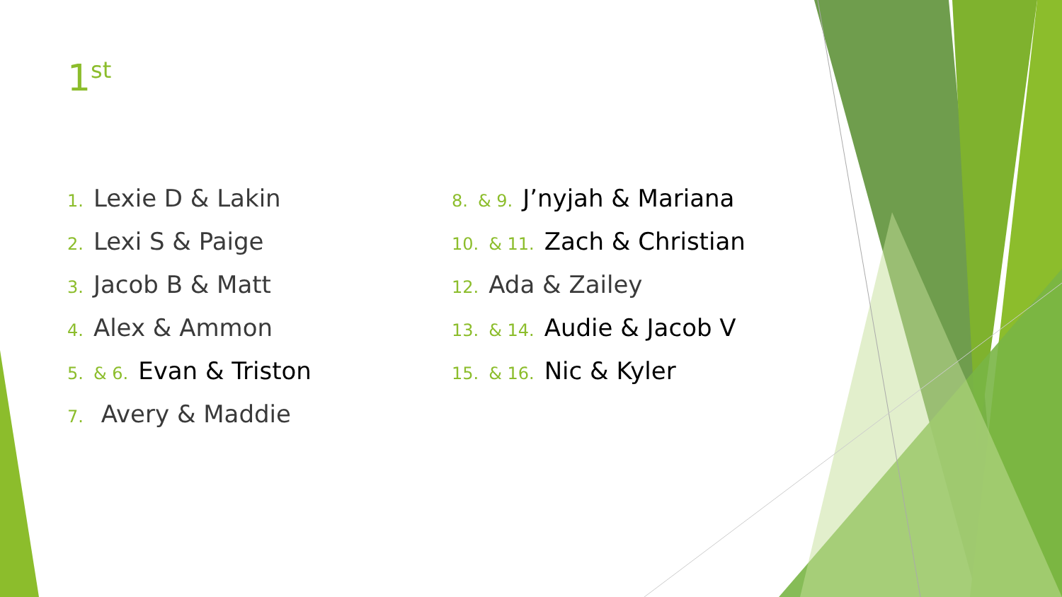1<sup>st</sup>
1. Lexie D & Lakin
2. Lexi S & Paige
3. Jacob B & Matt
4. Alex & Ammon
5. & 6. Evan & Triston
7. Avery & Maddie
8. & 9. J’nyjah & Mariana
10. & 11. Zach & Christian
12. Ada & Zailey
13. & 14. Audie & Jacob V
15. & 16. Nic & Kyler